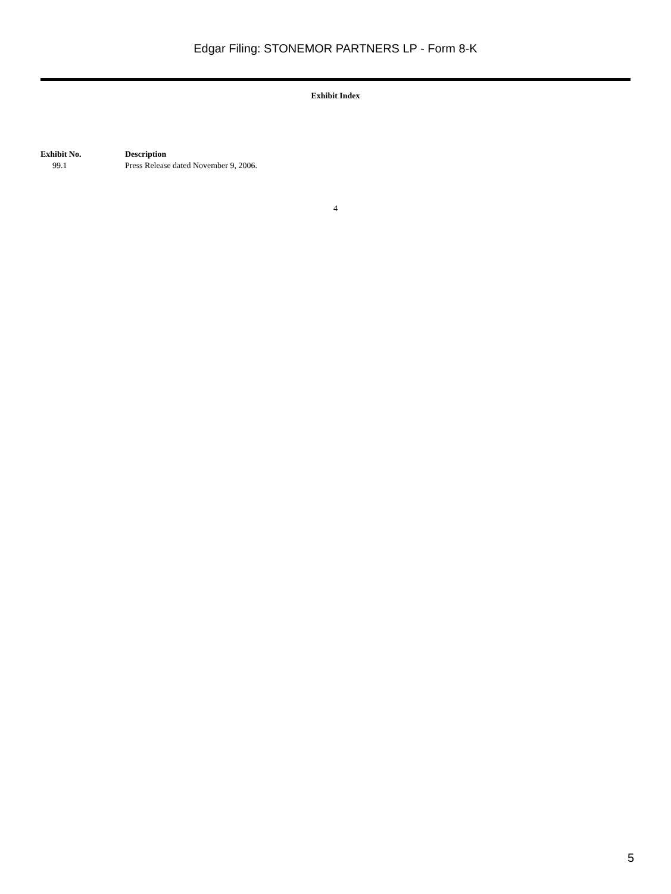Edgar Filing: STONEMOR PARTNERS LP - Form 8-K
Exhibit Index
| Exhibit No. | Description |
| --- | --- |
| 99.1 | Press Release dated November 9, 2006. |
4
5